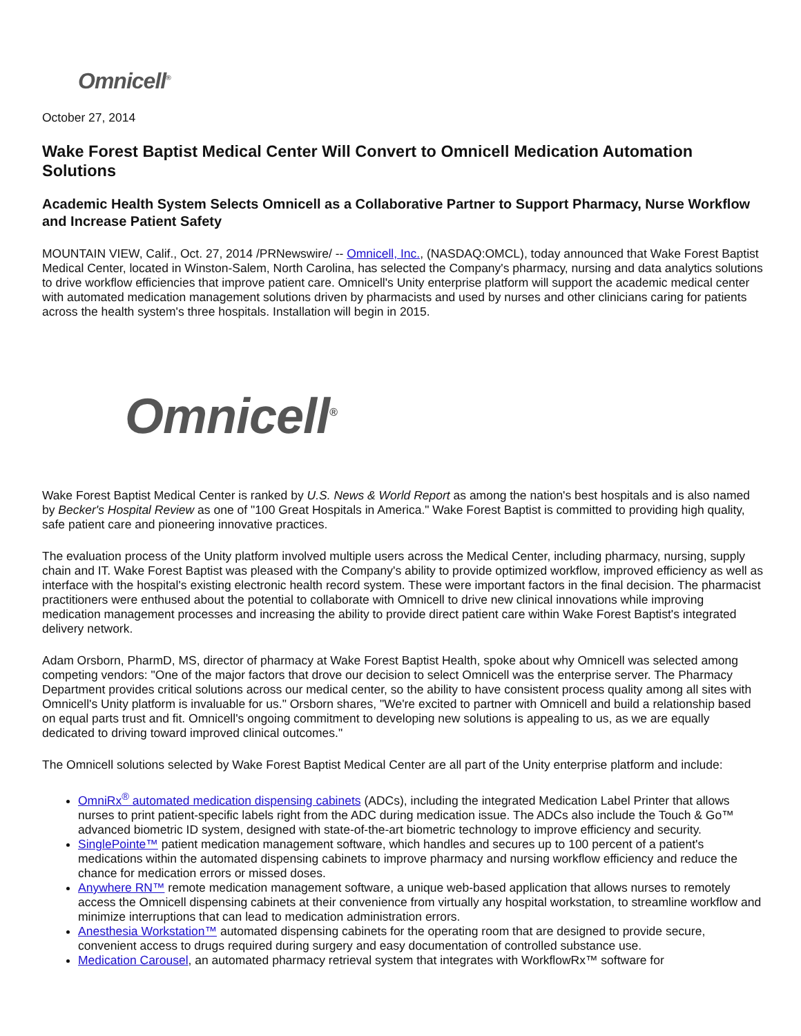Omnicell<sup>®</sup>
October 27, 2014
Wake Forest Baptist Medical Center Will Convert to Omnicell Medication Automation Solutions
Academic Health System Selects Omnicell as a Collaborative Partner to Support Pharmacy, Nurse Workflow and Increase Patient Safety
MOUNTAIN VIEW, Calif., Oct. 27, 2014 /PRNewswire/ -- Omnicell, Inc., (NASDAQ:OMCL), today announced that Wake Forest Baptist Medical Center, located in Winston-Salem, North Carolina, has selected the Company's pharmacy, nursing and data analytics solutions to drive workflow efficiencies that improve patient care. Omnicell's Unity enterprise platform will support the academic medical center with automated medication management solutions driven by pharmacists and used by nurses and other clinicians caring for patients across the health system's three hospitals. Installation will begin in 2015.
Omnicell<sup>®</sup>
Wake Forest Baptist Medical Center is ranked by U.S. News & World Report as among the nation's best hospitals and is also named by Becker's Hospital Review as one of "100 Great Hospitals in America." Wake Forest Baptist is committed to providing high quality, safe patient care and pioneering innovative practices.
The evaluation process of the Unity platform involved multiple users across the Medical Center, including pharmacy, nursing, supply chain and IT. Wake Forest Baptist was pleased with the Company's ability to provide optimized workflow, improved efficiency as well as interface with the hospital's existing electronic health record system. These were important factors in the final decision. The pharmacist practitioners were enthused about the potential to collaborate with Omnicell to drive new clinical innovations while improving medication management processes and increasing the ability to provide direct patient care within Wake Forest Baptist's integrated delivery network.
Adam Orsborn, PharmD, MS, director of pharmacy at Wake Forest Baptist Health, spoke about why Omnicell was selected among competing vendors: "One of the major factors that drove our decision to select Omnicell was the enterprise server. The Pharmacy Department provides critical solutions across our medical center, so the ability to have consistent process quality among all sites with Omnicell's Unity platform is invaluable for us." Orsborn shares, "We're excited to partner with Omnicell and build a relationship based on equal parts trust and fit. Omnicell's ongoing commitment to developing new solutions is appealing to us, as we are equally dedicated to driving toward improved clinical outcomes."
The Omnicell solutions selected by Wake Forest Baptist Medical Center are all part of the Unity enterprise platform and include:
OmniRx<sup>®</sup> automated medication dispensing cabinets (ADCs), including the integrated Medication Label Printer that allows nurses to print patient-specific labels right from the ADC during medication issue. The ADCs also include the Touch & Go™ advanced biometric ID system, designed with state-of-the-art biometric technology to improve efficiency and security.
SinglePointe™ patient medication management software, which handles and secures up to 100 percent of a patient's medications within the automated dispensing cabinets to improve pharmacy and nursing workflow efficiency and reduce the chance for medication errors or missed doses.
Anywhere RN™ remote medication management software, a unique web-based application that allows nurses to remotely access the Omnicell dispensing cabinets at their convenience from virtually any hospital workstation, to streamline workflow and minimize interruptions that can lead to medication administration errors.
Anesthesia Workstation™ automated dispensing cabinets for the operating room that are designed to provide secure, convenient access to drugs required during surgery and easy documentation of controlled substance use.
Medication Carousel, an automated pharmacy retrieval system that integrates with WorkflowRx™ software for